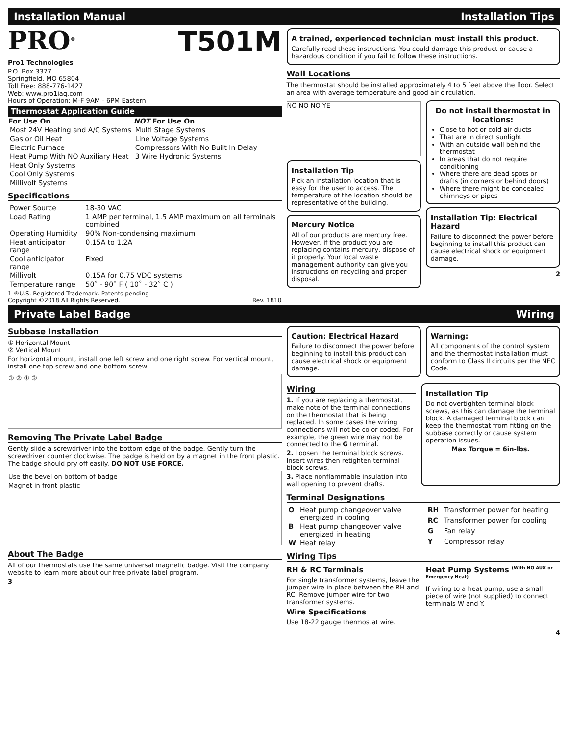Installation Manual Installation Tips
PRO<sup>®</sup> T501M
Pro1 Technologies
P.O. Box 3377
Springfield, MO 65804
Toll Free: 888-776-1427
Web: www.pro1iaq.com
Hours of Operation: M-F 9AM - 6PM Eastern
Thermostat Application Guide
| For Use On | NOT For Use On |
| --- | --- |
| Most 24V Heating and A/C Systems | Multi Stage Systems |
| Gas or Oil Heat | Line Voltage Systems |
| Electric Furnace | Compressors With No Built In Delay |
| Heat Pump With NO Auxiliary Heat | 3 Wire Hydronic Systems |
| Heat Only Systems | |
| Cool Only Systems | |
| Millivolt Systems | |
Specifications
| Power Source | 18-30 VAC |
| Load Rating | 1 AMP per terminal, 1.5 AMP maximum on all terminals combined |
| Operating Humidity | 90% Non-condensing maximum |
| Heat anticipator range | 0.15A to 1.2A |
| Cool anticipator range | Fixed |
| Millivolt | 0.15A for 0.75 VDC systems |
| Temperature range | 50˚ - 90˚ F ( 10˚ - 32˚ C ) |
1 ®U.S. Registered Trademark. Patents pending
Copyright ©2018 All Rights Reserved. Rev. 1810
A trained, experienced technician must install this product.
Carefully read these instructions. You could damage this product or cause a hazardous condition if you fail to follow these instructions.
Wall Locations
The thermostat should be installed approximately 4 to 5 feet above the floor. Select an area with average temperature and good air circulation.
NO NO NO YE
Installation Tip
Pick an installation location that is easy for the user to access. The temperature of the location should be representative of the building.
Mercury Notice
All of our products are mercury free. However, if the product you are replacing contains mercury, dispose of it properly. Your local waste management authority can give you instructions on recycling and proper disposal.
Do not install thermostat in locations:
Close to hot or cold air ducts
That are in direct sunlight
With an outside wall behind the thermostat
In areas that do not require conditioning
Where there are dead spots or drafts (in corners or behind doors)
Where there might be concealed chimneys or pipes
Installation Tip: Electrical Hazard
Failure to disconnect the power before beginning to install this product can cause electrical shock or equipment damage.
2
Private Label Badge Wiring
Subbase Installation
① Horizontal Mount
② Vertical Mount
For horizontal mount, install one left screw and one right screw. For vertical mount, install one top screw and one bottom screw.
① ② ① ②
Removing The Private Label Badge
Gently slide a screwdriver into the bottom edge of the badge. Gently turn the screwdriver counter clockwise. The badge is held on by a magnet in the front plastic. The badge should pry off easily. DO NOT USE FORCE.
Use the bevel on bottom of badge
Magnet in front plastic
About The Badge
All of our thermostats use the same universal magnetic badge. Visit the company website to learn more about our free private label program.
3
Caution: Electrical Hazard
Failure to disconnect the power before beginning to install this product can cause electrical shock or equipment damage.
Warning:
All components of the control system and the thermostat installation must conform to Class II circuits per the NEC Code.
Wiring
1. If you are replacing a thermostat, make note of the terminal connections on the thermostat that is being replaced. In some cases the wiring connections will not be color coded. For example, the green wire may not be connected to the G terminal.
2. Loosen the terminal block screws. Insert wires then retighten terminal block screws.
3. Place nonflammable insulation into wall opening to prevent drafts.
Installation Tip
Do not overtighten terminal block screws, as this can damage the terminal block. A damaged terminal block can keep the thermostat from fitting on the subbase correctly or cause system operation issues.
Max Torque = 6in-lbs.
Terminal Designations
| O | Heat pump changeover valve energized in cooling |
| B | Heat pump changeover valve energized in heating |
| W | Heat relay |
| RH | Transformer power for heating |
| RC | Transformer power for cooling |
| G | Fan relay |
| Y | Compressor relay |
Wiring Tips
RH & RC Terminals
For single transformer systems, leave the jumper wire in place between the RH and RC. Remove jumper wire for two transformer systems.
Wire Specifications
Use 18-22 gauge thermostat wire.
Heat Pump Systems <sup>(With NO AUX or Emergency Heat)</sup>
If wiring to a heat pump, use a small piece of wire (not supplied) to connect terminals W and Y.
4